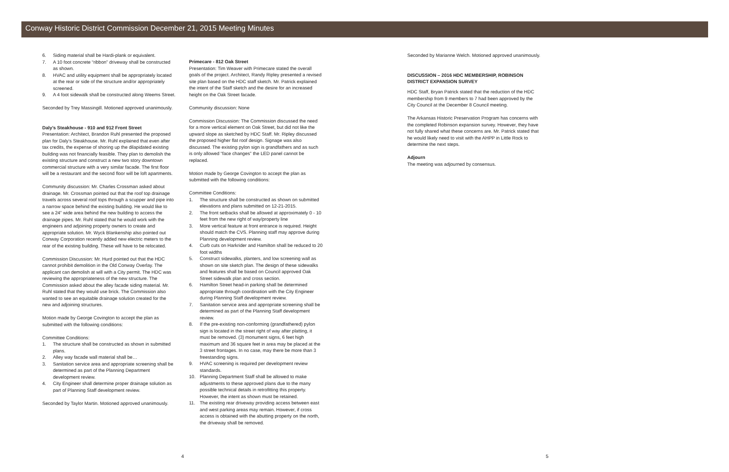Conway Historic District Commission December 21, 2015 Meeting Minutes
6. Siding material shall be Hardi-plank or equivalent.
7. A 10 foot concrete “ribbon” driveway shall be constructed as shown.
8. HVAC and utility equipment shall be appropriately located at the rear or side of the structure and/or appropriately screened.
9. A 4 foot sidewalk shall be constructed along Weems Street.
Seconded by Trey Massingill. Motioned approved unanimously.
Daly’s Steakhouse - 910 and 912 Front Street
Presentation: Architect, Brandon Ruhl presented the proposed plan for Daly’s Steakhouse. Mr. Ruhl explained that even after tax credits, the expense of shoring up the dilapidated existing building was not financially feasible. They plan to demolish the existing structure and construct a new two story downtown commercial structure with a very similar facade. The first floor will be a restaurant and the second floor will be loft apartments.
Community discussion: Mr. Charles Crossman asked about drainage. Mr. Crossman pointed out that the roof top drainage travels across several roof tops through a scupper and pipe into a narrow space behind the existing building. He would like to see a 24” wide area behind the new building to access the drainage pipes. Mr. Ruhl stated that he would work with the engineers and adjoining property owners to create and appropriate solution. Mr. Wyck Blankenship also pointed out Conway Corporation recently added new electric meters to the rear of the existing building. These will have to be relocated.
Commission Discussion: Mr. Hurd pointed out that the HDC cannot prohibit demolition in the Old Conway Overlay. The applicant can demolish at will with a City permit. The HDC was reviewing the appropriateness of the new structure. The Commission asked about the alley facade siding material. Mr. Ruhl stated that they would use brick. The Commission also wanted to see an equitable drainage solution created for the new and adjoining structures.
Motion made by George Covington to accept the plan as submitted with the following conditions:
Committee Conditions:
1. The structure shall be constructed as shown in submitted plans.
2. Alley way facade wall material shall be…
3. Sanitation service area and appropriate screening shall be determined as part of the Planning Department development review.
4. City Engineer shall determine proper drainage solution as part of Planning Staff development review.
Seconded by Taylor Martin. Motioned approved unanimously.
Primecare - 812 Oak Street
Presentation: Tim Weaver with Primecare stated the overall goals of the project. Architect, Randy Ripley presented a revised site plan based on the HDC staff sketch. Mr. Patrick explained the intent of the Staff sketch and the desire for an increased height on the Oak Street facade.
Community discussion: None
Commission Discussion: The Commission discussed the need for a more vertical element on Oak Street, but did not like the upward slope as sketched by HDC Staff. Mr. Ripley discussed the proposed higher flat roof design. Signage was also discussed. The existing pylon sign is grandfathers and as such is only allowed “face changes” the LED panel cannot be replaced.
Motion made by George Covington to accept the plan as submitted with the following conditions:
Committee Conditions:
1. The structure shall be constructed as shown on submitted elevations and plans submitted on 12-21-2015.
2. The front setbacks shall be allowed at approximately 0 - 10 feet from the new right of way/property line
3. More vertical feature at front entrance is required. Height should match the CVS. Planning staff may approve during Planning development review.
4. Curb cuts on Harkrider and Hamilton shall be reduced to 20 foot widths
5. Construct sidewalks, planters, and low screening wall as shown on site sketch plan. The design of these sidewalks and features shall be based on Council approved Oak Street sidewalk plan and cross section.
6. Hamilton Street head-in parking shall be determined appropriate through coordination with the City Engineer during Planning Staff development review.
7. Sanitation service area and appropriate screening shall be determined as part of the Planning Staff development review.
8. If the pre-existing non-conforming (grandfathered) pylon sign is located in the street right of way after platting, it must be removed. (3) monument signs, 6 feet high maximum and 36 square feet in area may be placed at the 3 street frontages. In no case, may there be more than 3 freestanding signs.
9. HVAC screening is required per development review standards.
10. Planning Department Staff shall be allowed to make adjustments to these approved plans due to the many possible technical details in retrofitting this property. However, the intent as shown must be retained.
11. The existing rear driveway providing access between east and west parking areas may remain. However, if cross access is obtained with the abutting property on the north, the driveway shall be removed.
Seconded by Marianne Welch. Motioned approved unanimously.
DISCUSSION – 2016 HDC MEMBERSHIP, ROBINSON DISTRICT EXPANSION SURVEY
HDC Staff, Bryan Patrick stated that the reduction of the HDC membership from 9 members to 7 had been approved by the City Council at the December 8 Council meeting.
The Arkansas Historic Preservation Program has concerns with the completed Robinson expansion survey. However, they have not fully shared what these concerns are. Mr. Patrick stated that he would likely need to visit with the AHPP in Little Rock to determine the next steps.
Adjourn
The meeting was adjourned by consensus.
4 5